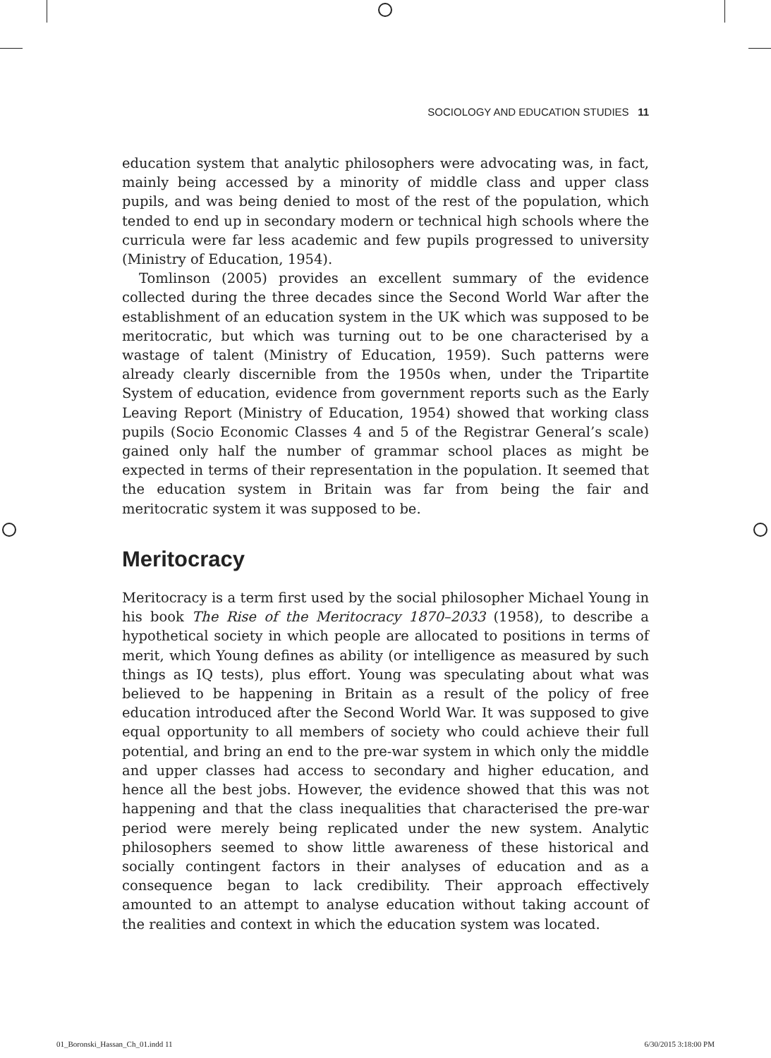SOCIOLOGY AND EDUCATION STUDIES 11
education system that analytic philosophers were advocating was, in fact, mainly being accessed by a minority of middle class and upper class pupils, and was being denied to most of the rest of the population, which tended to end up in secondary modern or technical high schools where the curricula were far less academic and few pupils progressed to university (Ministry of Education, 1954).
Tomlinson (2005) provides an excellent summary of the evidence collected during the three decades since the Second World War after the establishment of an education system in the UK which was supposed to be meritocratic, but which was turning out to be one characterised by a wastage of talent (Ministry of Education, 1959). Such patterns were already clearly discernible from the 1950s when, under the Tripartite System of education, evidence from government reports such as the Early Leaving Report (Ministry of Education, 1954) showed that working class pupils (Socio Economic Classes 4 and 5 of the Registrar General’s scale) gained only half the number of grammar school places as might be expected in terms of their representation in the population. It seemed that the education system in Britain was far from being the fair and meritocratic system it was supposed to be.
Meritocracy
Meritocracy is a term first used by the social philosopher Michael Young in his book The Rise of the Meritocracy 1870–2033 (1958), to describe a hypothetical society in which people are allocated to positions in terms of merit, which Young defines as ability (or intelligence as measured by such things as IQ tests), plus effort. Young was speculating about what was believed to be happening in Britain as a result of the policy of free education introduced after the Second World War. It was supposed to give equal opportunity to all members of society who could achieve their full potential, and bring an end to the pre-war system in which only the middle and upper classes had access to secondary and higher education, and hence all the best jobs. However, the evidence showed that this was not happening and that the class inequalities that characterised the pre-war period were merely being replicated under the new system. Analytic philosophers seemed to show little awareness of these historical and socially contingent factors in their analyses of education and as a consequence began to lack credibility. Their approach effectively amounted to an attempt to analyse education without taking account of the realities and context in which the education system was located.
01_Boronski_Hassan_Ch_01.indd 11 6/30/2015 3:18:00 PM